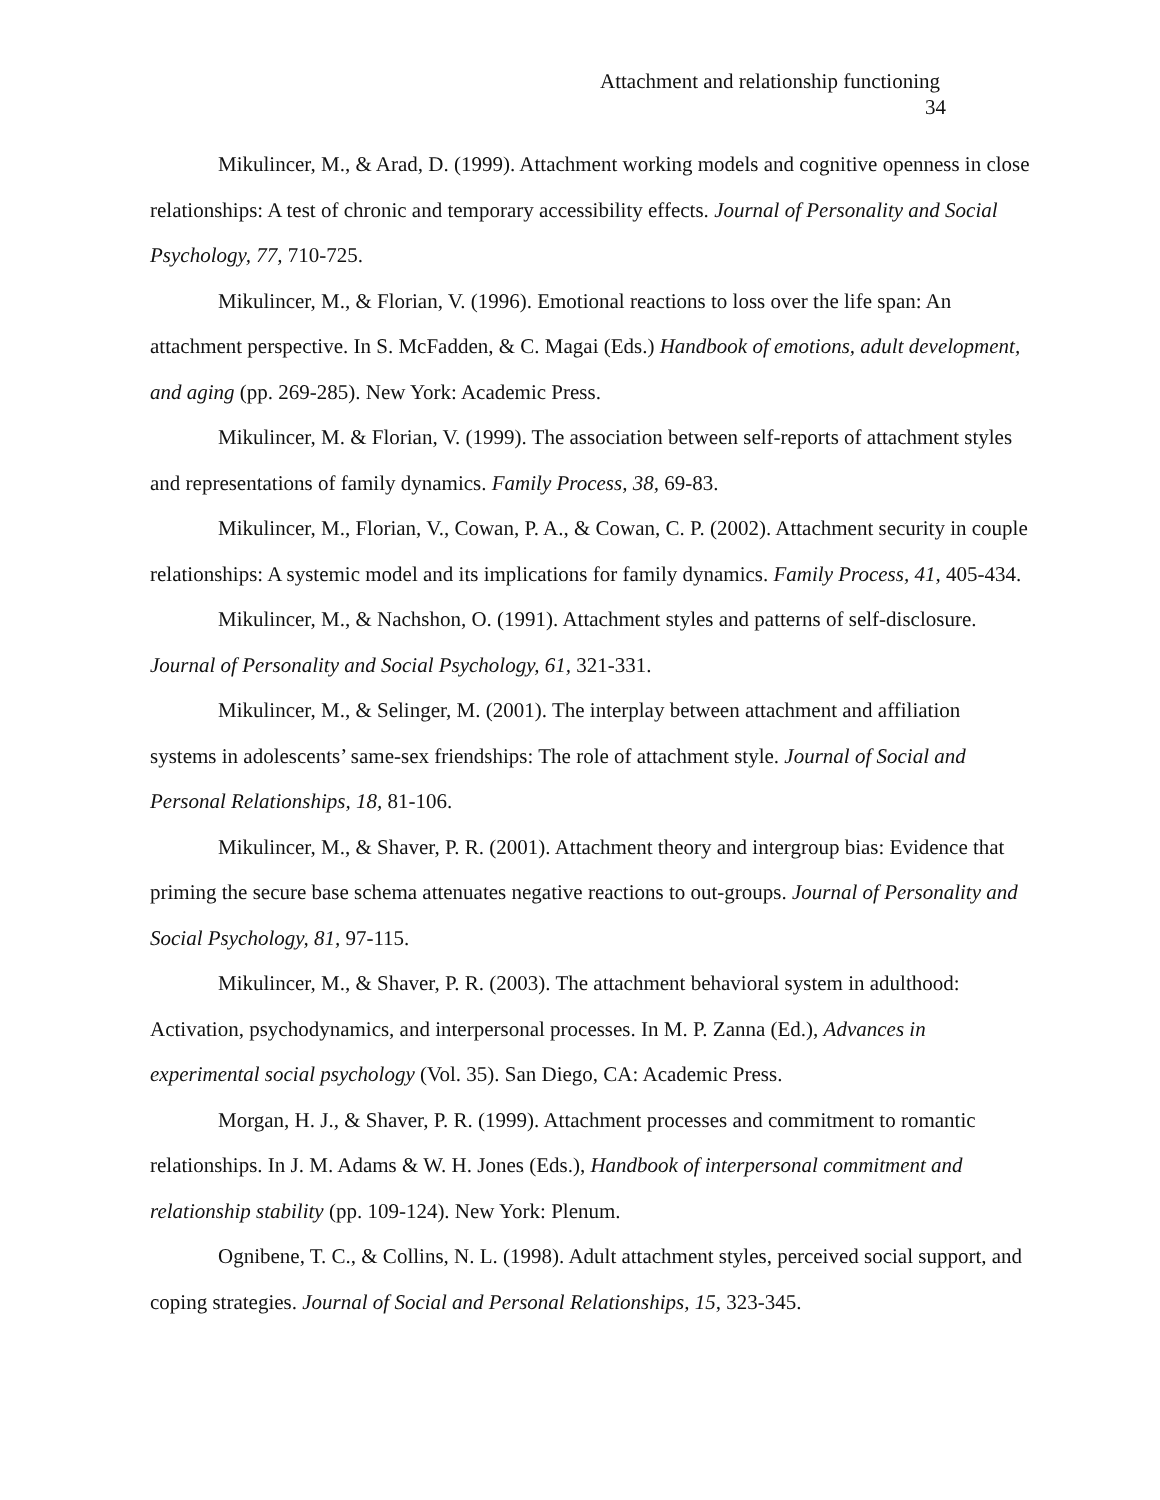Attachment and relationship functioning
34
Mikulincer, M., & Arad, D. (1999). Attachment working models and cognitive openness in close relationships: A test of chronic and temporary accessibility effects. Journal of Personality and Social Psychology, 77, 710-725.
Mikulincer, M., & Florian, V. (1996). Emotional reactions to loss over the life span: An attachment perspective. In S. McFadden, & C. Magai (Eds.) Handbook of emotions, adult development, and aging (pp. 269-285). New York: Academic Press.
Mikulincer, M. & Florian, V. (1999). The association between self-reports of attachment styles and representations of family dynamics. Family Process, 38, 69-83.
Mikulincer, M., Florian, V., Cowan, P. A., & Cowan, C. P. (2002). Attachment security in couple relationships: A systemic model and its implications for family dynamics. Family Process, 41, 405-434.
Mikulincer, M., & Nachshon, O. (1991). Attachment styles and patterns of self-disclosure. Journal of Personality and Social Psychology, 61, 321-331.
Mikulincer, M., & Selinger, M. (2001). The interplay between attachment and affiliation systems in adolescents’ same-sex friendships: The role of attachment style. Journal of Social and Personal Relationships, 18, 81-106.
Mikulincer, M., & Shaver, P. R. (2001). Attachment theory and intergroup bias: Evidence that priming the secure base schema attenuates negative reactions to out-groups. Journal of Personality and Social Psychology, 81, 97-115.
Mikulincer, M., & Shaver, P. R. (2003). The attachment behavioral system in adulthood: Activation, psychodynamics, and interpersonal processes. In M. P. Zanna (Ed.), Advances in experimental social psychology (Vol. 35). San Diego, CA: Academic Press.
Morgan, H. J., & Shaver, P. R. (1999). Attachment processes and commitment to romantic relationships. In J. M. Adams & W. H. Jones (Eds.), Handbook of interpersonal commitment and relationship stability (pp. 109-124). New York: Plenum.
Ognibene, T. C., & Collins, N. L. (1998). Adult attachment styles, perceived social support, and coping strategies. Journal of Social and Personal Relationships, 15, 323-345.